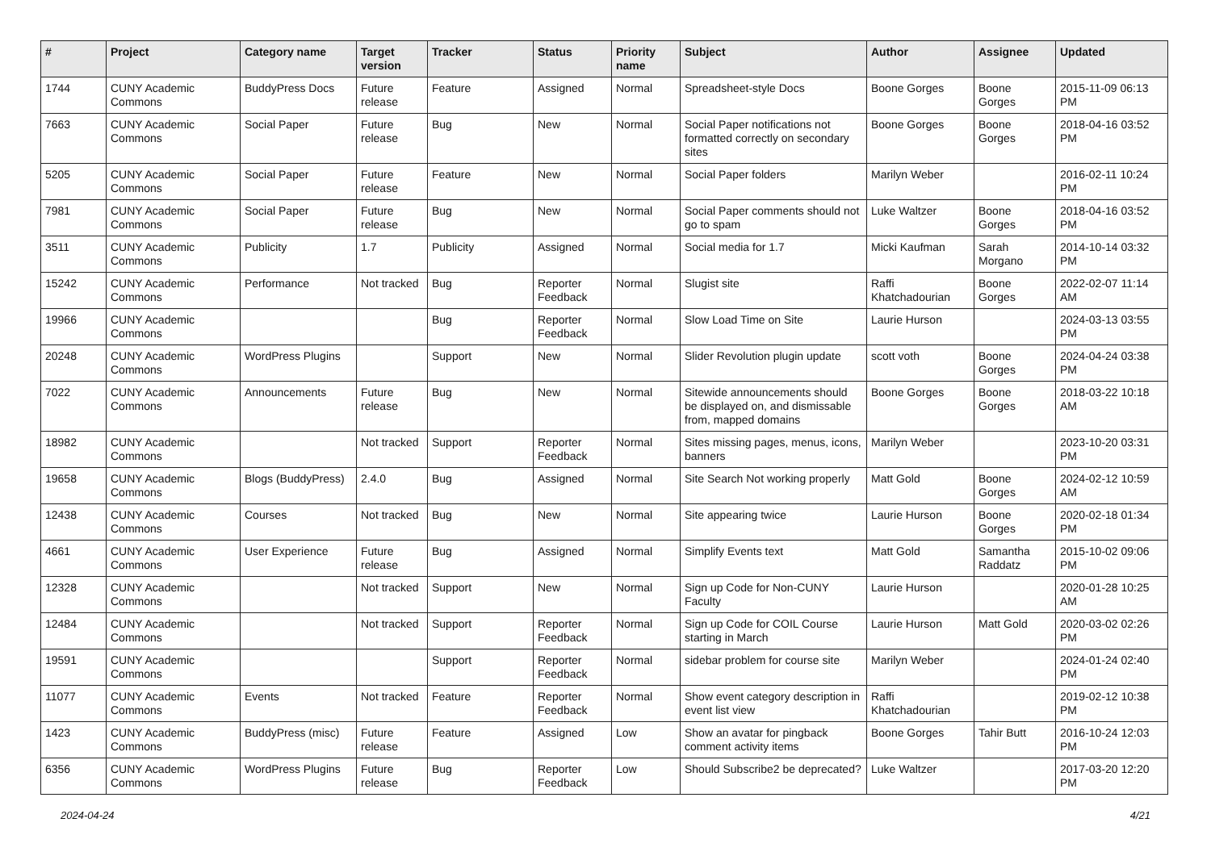| # | Project | Category name | Target version | Tracker | Status | Priority name | Subject | Author | Assignee | Updated |
| --- | --- | --- | --- | --- | --- | --- | --- | --- | --- | --- |
| 1744 | CUNY Academic Commons | BuddyPress Docs | Future release | Feature | Assigned | Normal | Spreadsheet-style Docs | Boone Gorges | Boone Gorges | 2015-11-09 06:13 PM |
| 7663 | CUNY Academic Commons | Social Paper | Future release | Bug | New | Normal | Social Paper notifications not formatted correctly on secondary sites | Boone Gorges | Boone Gorges | 2018-04-16 03:52 PM |
| 5205 | CUNY Academic Commons | Social Paper | Future release | Feature | New | Normal | Social Paper folders | Marilyn Weber | | 2016-02-11 10:24 PM |
| 7981 | CUNY Academic Commons | Social Paper | Future release | Bug | New | Normal | Social Paper comments should not go to spam | Luke Waltzer | Boone Gorges | 2018-04-16 03:52 PM |
| 3511 | CUNY Academic Commons | Publicity | 1.7 | Publicity | Assigned | Normal | Social media for 1.7 | Micki Kaufman | Sarah Morgano | 2014-10-14 03:32 PM |
| 15242 | CUNY Academic Commons | Performance | Not tracked | Bug | Reporter Feedback | Normal | Slugist site | Raffi Khatchadourian | Boone Gorges | 2022-02-07 11:14 AM |
| 19966 | CUNY Academic Commons | | | Bug | Reporter Feedback | Normal | Slow Load Time on Site | Laurie Hurson | | 2024-03-13 03:55 PM |
| 20248 | CUNY Academic Commons | WordPress Plugins | | Support | New | Normal | Slider Revolution plugin update | scott voth | Boone Gorges | 2024-04-24 03:38 PM |
| 7022 | CUNY Academic Commons | Announcements | Future release | Bug | New | Normal | Sitewide announcements should be displayed on, and dismissable from, mapped domains | Boone Gorges | Boone Gorges | 2018-03-22 10:18 AM |
| 18982 | CUNY Academic Commons | | Not tracked | Support | Reporter Feedback | Normal | Sites missing pages, menus, icons, banners | Marilyn Weber | | 2023-10-20 03:31 PM |
| 19658 | CUNY Academic Commons | Blogs (BuddyPress) | 2.4.0 | Bug | Assigned | Normal | Site Search Not working properly | Matt Gold | Boone Gorges | 2024-02-12 10:59 AM |
| 12438 | CUNY Academic Commons | Courses | Not tracked | Bug | New | Normal | Site appearing twice | Laurie Hurson | Boone Gorges | 2020-02-18 01:34 PM |
| 4661 | CUNY Academic Commons | User Experience | Future release | Bug | Assigned | Normal | Simplify Events text | Matt Gold | Samantha Raddatz | 2015-10-02 09:06 PM |
| 12328 | CUNY Academic Commons | | Not tracked | Support | New | Normal | Sign up Code for Non-CUNY Faculty | Laurie Hurson | | 2020-01-28 10:25 AM |
| 12484 | CUNY Academic Commons | | Not tracked | Support | Reporter Feedback | Normal | Sign up Code for COIL Course starting in March | Laurie Hurson | Matt Gold | 2020-03-02 02:26 PM |
| 19591 | CUNY Academic Commons | | | Support | Reporter Feedback | Normal | sidebar problem for course site | Marilyn Weber | | 2024-01-24 02:40 PM |
| 11077 | CUNY Academic Commons | Events | Not tracked | Feature | Reporter Feedback | Normal | Show event category description in event list view | Raffi Khatchadourian | | 2019-02-12 10:38 PM |
| 1423 | CUNY Academic Commons | BuddyPress (misc) | Future release | Feature | Assigned | Low | Show an avatar for pingback comment activity items | Boone Gorges | Tahir Butt | 2016-10-24 12:03 PM |
| 6356 | CUNY Academic Commons | WordPress Plugins | Future release | Bug | Reporter Feedback | Low | Should Subscribe2 be deprecated? | Luke Waltzer | | 2017-03-20 12:20 PM |
2024-04-24 4/21